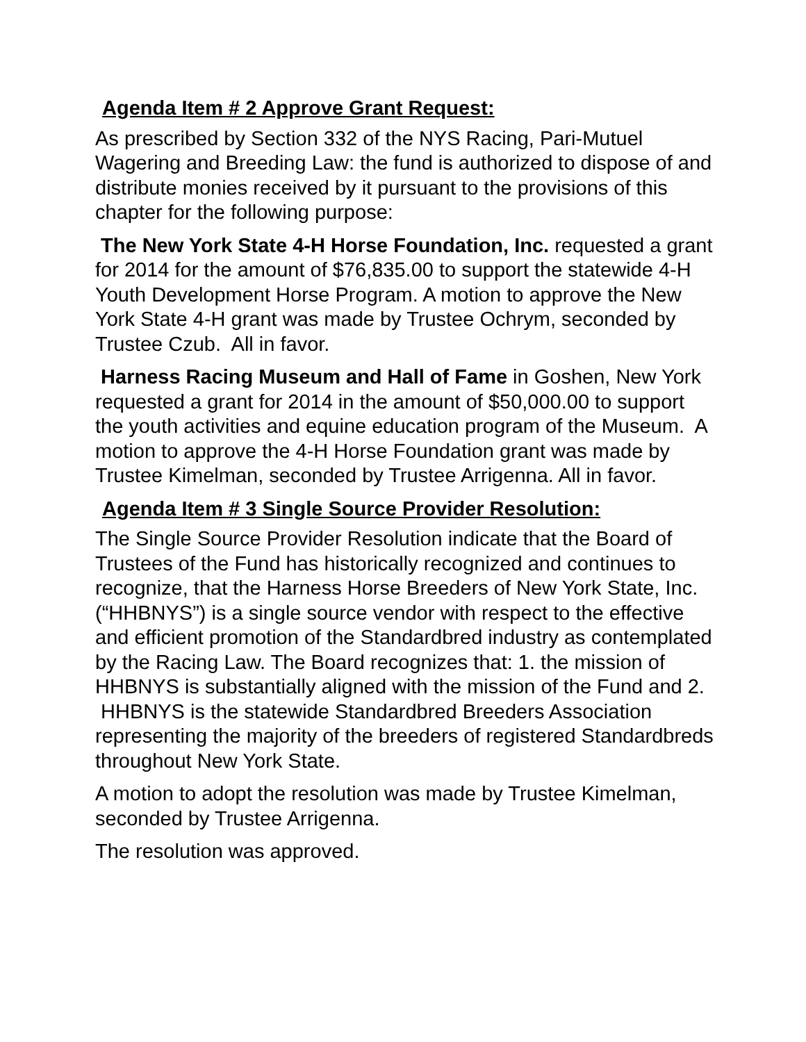Agenda Item # 2 Approve Grant Request:
As prescribed by Section 332 of the NYS Racing, Pari-Mutuel Wagering and Breeding Law: the fund is authorized to dispose of and distribute monies received by it pursuant to the provisions of this chapter for the following purpose:
The New York State 4-H Horse Foundation, Inc. requested a grant for 2014 for the amount of $76,835.00 to support the statewide 4-H Youth Development Horse Program. A motion to approve the New York State 4-H grant was made by Trustee Ochrym, seconded by Trustee Czub. All in favor.
Harness Racing Museum and Hall of Fame in Goshen, New York requested a grant for 2014 in the amount of $50,000.00 to support the youth activities and equine education program of the Museum. A motion to approve the 4-H Horse Foundation grant was made by Trustee Kimelman, seconded by Trustee Arrigenna. All in favor.
Agenda Item # 3 Single Source Provider Resolution:
The Single Source Provider Resolution indicate that the Board of Trustees of the Fund has historically recognized and continues to recognize, that the Harness Horse Breeders of New York State, Inc. (“HHBNYS”) is a single source vendor with respect to the effective and efficient promotion of the Standardbred industry as contemplated by the Racing Law. The Board recognizes that: 1. the mission of HHBNYS is substantially aligned with the mission of the Fund and 2.
HHBNYS is the statewide Standardbred Breeders Association representing the majority of the breeders of registered Standardbreds throughout New York State.
A motion to adopt the resolution was made by Trustee Kimelman, seconded by Trustee Arrigenna.
The resolution was approved.